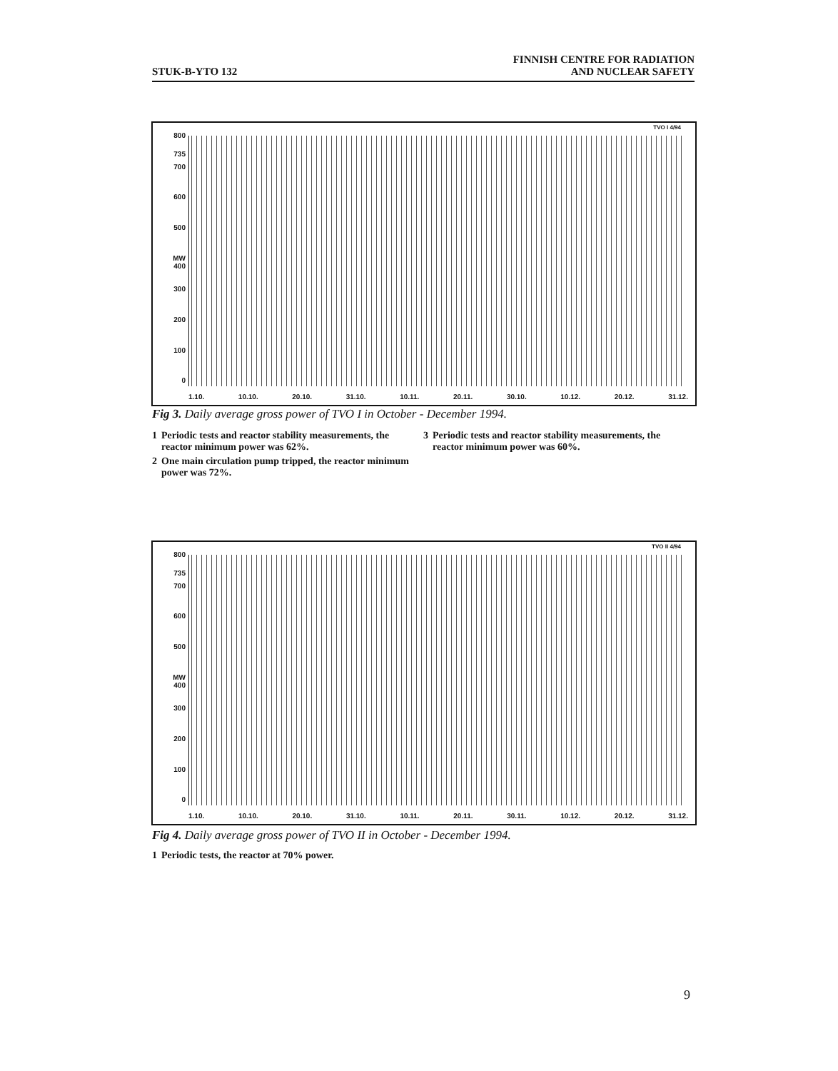STUK-B-YTO 132
FINNISH CENTRE FOR RADIATION
AND NUCLEAR SAFETY
TVO I 4/94
800
735
700
600
500
MW 400
300
200
100
0
1.10. 10.10. 20.10. 31.10. 10.11. 20.11. 30.10. 10.12. 20.12. 31.12.
Fig 3. Daily average gross power of TVO I in October - December 1994.
| 1 | Periodic tests and reactor stability measurements, the reactor minimum power was 62%. | 3 | Periodic tests and reactor stability measurements, the reactor minimum power was 60%. |
| 2 | One main circulation pump tripped, the reactor minimum power was 72%. | | |
TVO II 4/94
800
735
700
600
500
MW 400
300
200
100
0
1.10. 10.10. 20.10. 31.10. 10.11. 20.11. 30.11. 10.12. 20.12. 31.12.
Fig 4. Daily average gross power of TVO II in October - December 1994.
| 1 | Periodic tests, the reactor at 70% power. |
9